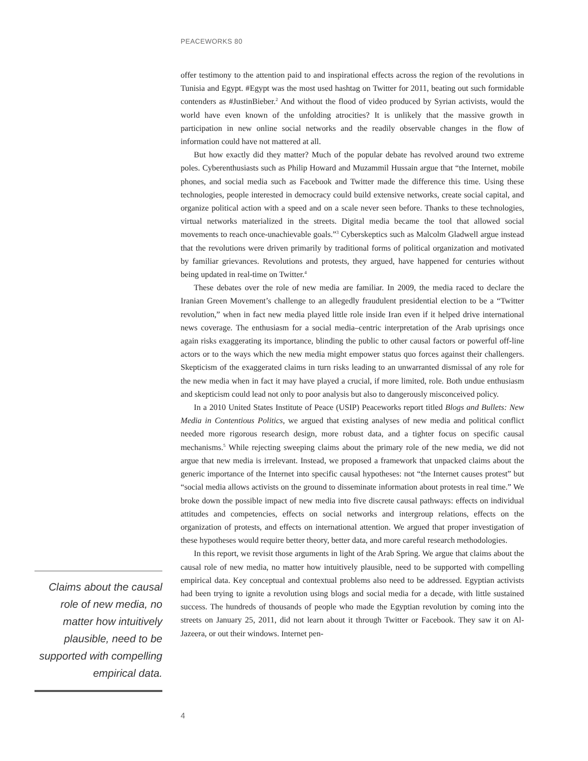PEACEWORKS 80
offer testimony to the attention paid to and inspirational effects across the region of the revolutions in Tunisia and Egypt. #Egypt was the most used hashtag on Twitter for 2011, beating out such formidable contenders as #JustinBieber.<sup>2</sup> And without the flood of video produced by Syrian activists, would the world have even known of the unfolding atrocities? It is unlikely that the massive growth in participation in new online social networks and the readily observable changes in the flow of information could have not mattered at all.
But how exactly did they matter? Much of the popular debate has revolved around two extreme poles. Cyberenthusiasts such as Philip Howard and Muzammil Hussain argue that “the Internet, mobile phones, and social media such as Facebook and Twitter made the difference this time. Using these technologies, people interested in democracy could build extensive networks, create social capital, and organize political action with a speed and on a scale never seen before. Thanks to these technologies, virtual networks materialized in the streets. Digital media became the tool that allowed social movements to reach once-unachievable goals.”<sup>3</sup> Cyberskeptics such as Malcolm Gladwell argue instead that the revolutions were driven primarily by traditional forms of political organization and motivated by familiar grievances. Revolutions and protests, they argued, have happened for centuries without being updated in real-time on Twitter.<sup>4</sup>
These debates over the role of new media are familiar. In 2009, the media raced to declare the Iranian Green Movement’s challenge to an allegedly fraudulent presidential election to be a “Twitter revolution,” when in fact new media played little role inside Iran even if it helped drive international news coverage. The enthusiasm for a social media–centric interpretation of the Arab uprisings once again risks exaggerating its importance, blinding the public to other causal factors or powerful off-line actors or to the ways which the new media might empower status quo forces against their challengers. Skepticism of the exaggerated claims in turn risks leading to an unwarranted dismissal of any role for the new media when in fact it may have played a crucial, if more limited, role. Both undue enthusiasm and skepticism could lead not only to poor analysis but also to dangerously misconceived policy.
In a 2010 United States Institute of Peace (USIP) Peaceworks report titled Blogs and Bullets: New Media in Contentious Politics, we argued that existing analyses of new media and political conflict needed more rigorous research design, more robust data, and a tighter focus on specific causal mechanisms.<sup>5</sup> While rejecting sweeping claims about the primary role of the new media, we did not argue that new media is irrelevant. Instead, we proposed a framework that unpacked claims about the generic importance of the Internet into specific causal hypotheses: not “the Internet causes protest” but “social media allows activists on the ground to disseminate information about protests in real time.” We broke down the possible impact of new media into five discrete causal pathways: effects on individual attitudes and competencies, effects on social networks and intergroup relations, effects on the organization of protests, and effects on international attention. We argued that proper investigation of these hypotheses would require better theory, better data, and more careful research methodologies.
In this report, we revisit those arguments in light of the Arab Spring. We argue that claims about the causal role of new media, no matter how intuitively plausible, need to be supported with compelling empirical data. Key conceptual and contextual problems also need to be addressed. Egyptian activists had been trying to ignite a revolution using blogs and social media for a decade, with little sustained success. The hundreds of thousands of people who made the Egyptian revolution by coming into the streets on January 25, 2011, did not learn about it through Twitter or Facebook. They saw it on Al-Jazeera, or out their windows. Internet pen-
Claims about the causal role of new media, no matter how intuitively plausible, need to be supported with compelling empirical data.
4